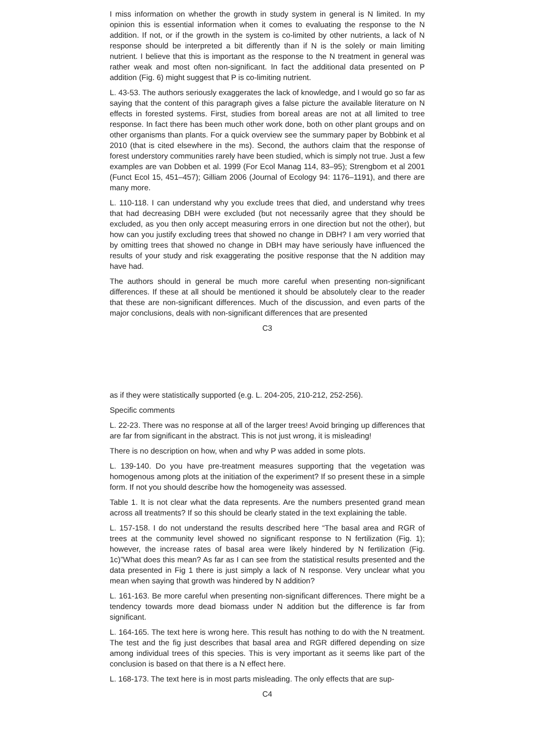I miss information on whether the growth in study system in general is N limited. In my opinion this is essential information when it comes to evaluating the response to the N addition. If not, or if the growth in the system is co-limited by other nutrients, a lack of N response should be interpreted a bit differently than if N is the solely or main limiting nutrient. I believe that this is important as the response to the N treatment in general was rather weak and most often non-significant. In fact the additional data presented on P addition (Fig. 6) might suggest that P is co-limiting nutrient.
L. 43-53. The authors seriously exaggerates the lack of knowledge, and I would go so far as saying that the content of this paragraph gives a false picture the available literature on N effects in forested systems. First, studies from boreal areas are not at all limited to tree response. In fact there has been much other work done, both on other plant groups and on other organisms than plants. For a quick overview see the summary paper by Bobbink et al 2010 (that is cited elsewhere in the ms). Second, the authors claim that the response of forest understory communities rarely have been studied, which is simply not true. Just a few examples are van Dobben et al. 1999 (For Ecol Manag 114, 83–95); Strengbom et al 2001 (Funct Ecol 15, 451–457); Gilliam 2006 (Journal of Ecology 94: 1176–1191), and there are many more.
L. 110-118. I can understand why you exclude trees that died, and understand why trees that had decreasing DBH were excluded (but not necessarily agree that they should be excluded, as you then only accept measuring errors in one direction but not the other), but how can you justify excluding trees that showed no change in DBH? I am very worried that by omitting trees that showed no change in DBH may have seriously have influenced the results of your study and risk exaggerating the positive response that the N addition may have had.
The authors should in general be much more careful when presenting non-significant differences. If these at all should be mentioned it should be absolutely clear to the reader that these are non-significant differences. Much of the discussion, and even parts of the major conclusions, deals with non-significant differences that are presented
C3
as if they were statistically supported (e.g. L. 204-205, 210-212, 252-256).
Specific comments
L. 22-23. There was no response at all of the larger trees! Avoid bringing up differences that are far from significant in the abstract. This is not just wrong, it is misleading!
There is no description on how, when and why P was added in some plots.
L. 139-140. Do you have pre-treatment measures supporting that the vegetation was homogenous among plots at the initiation of the experiment? If so present these in a simple form. If not you should describe how the homogeneity was assessed.
Table 1. It is not clear what the data represents. Are the numbers presented grand mean across all treatments? If so this should be clearly stated in the text explaining the table.
L. 157-158. I do not understand the results described here “The basal area and RGR of trees at the community level showed no significant response to N fertilization (Fig. 1); however, the increase rates of basal area were likely hindered by N fertilization (Fig. 1c)”What does this mean? As far as I can see from the statistical results presented and the data presented in Fig 1 there is just simply a lack of N response. Very unclear what you mean when saying that growth was hindered by N addition?
L. 161-163. Be more careful when presenting non-significant differences. There might be a tendency towards more dead biomass under N addition but the difference is far from significant.
L. 164-165. The text here is wrong here. This result has nothing to do with the N treatment. The test and the fig just describes that basal area and RGR differed depending on size among individual trees of this species. This is very important as it seems like part of the conclusion is based on that there is a N effect here.
L. 168-173. The text here is in most parts misleading. The only effects that are sup-
C4